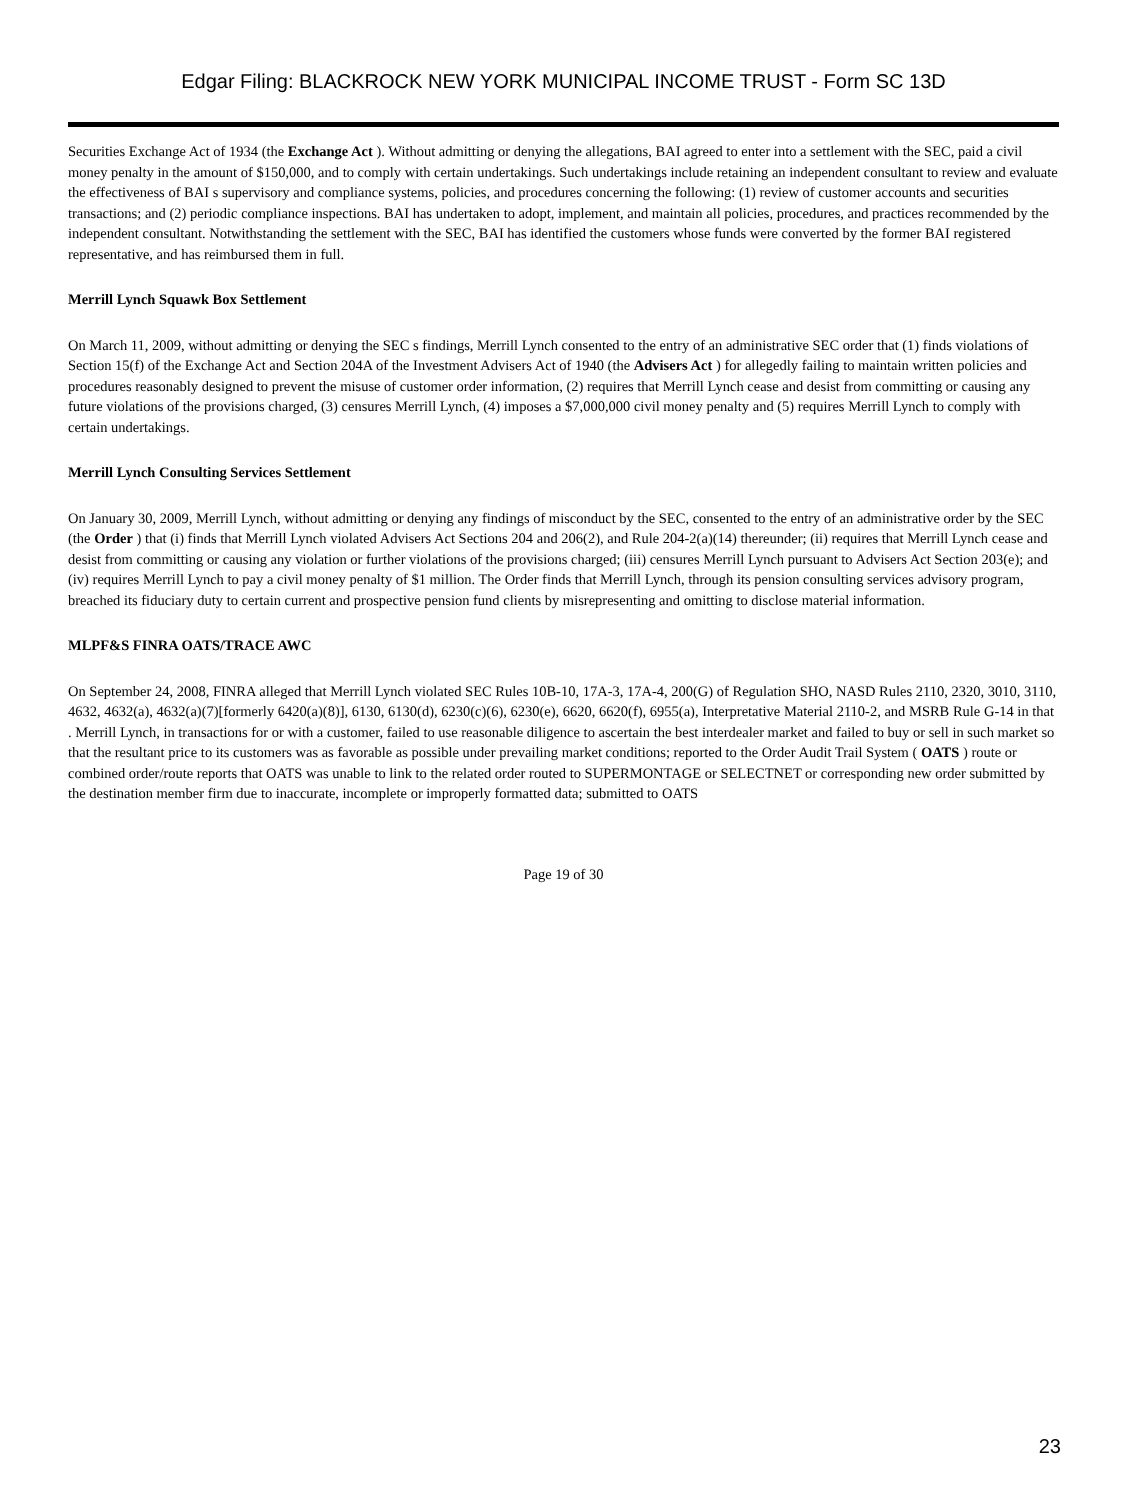Edgar Filing: BLACKROCK NEW YORK MUNICIPAL INCOME TRUST - Form SC 13D
Securities Exchange Act of 1934 (the Exchange Act ). Without admitting or denying the allegations, BAI agreed to enter into a settlement with the SEC, paid a civil money penalty in the amount of $150,000, and to comply with certain undertakings. Such undertakings include retaining an independent consultant to review and evaluate the effectiveness of BAI s supervisory and compliance systems, policies, and procedures concerning the following: (1) review of customer accounts and securities transactions; and (2) periodic compliance inspections. BAI has undertaken to adopt, implement, and maintain all policies, procedures, and practices recommended by the independent consultant. Notwithstanding the settlement with the SEC, BAI has identified the customers whose funds were converted by the former BAI registered representative, and has reimbursed them in full.
Merrill Lynch Squawk Box Settlement
On March 11, 2009, without admitting or denying the SEC s findings, Merrill Lynch consented to the entry of an administrative SEC order that (1) finds violations of Section 15(f) of the Exchange Act and Section 204A of the Investment Advisers Act of 1940 (the Advisers Act ) for allegedly failing to maintain written policies and procedures reasonably designed to prevent the misuse of customer order information, (2) requires that Merrill Lynch cease and desist from committing or causing any future violations of the provisions charged, (3) censures Merrill Lynch, (4) imposes a $7,000,000 civil money penalty and (5) requires Merrill Lynch to comply with certain undertakings.
Merrill Lynch Consulting Services Settlement
On January 30, 2009, Merrill Lynch, without admitting or denying any findings of misconduct by the SEC, consented to the entry of an administrative order by the SEC (the Order ) that (i) finds that Merrill Lynch violated Advisers Act Sections 204 and 206(2), and Rule 204-2(a)(14) thereunder; (ii) requires that Merrill Lynch cease and desist from committing or causing any violation or further violations of the provisions charged; (iii) censures Merrill Lynch pursuant to Advisers Act Section 203(e); and (iv) requires Merrill Lynch to pay a civil money penalty of $1 million. The Order finds that Merrill Lynch, through its pension consulting services advisory program, breached its fiduciary duty to certain current and prospective pension fund clients by misrepresenting and omitting to disclose material information.
MLPF&S FINRA OATS/TRACE AWC
On September 24, 2008, FINRA alleged that Merrill Lynch violated SEC Rules 10B-10, 17A-3, 17A-4, 200(G) of Regulation SHO, NASD Rules 2110, 2320, 3010, 3110, 4632, 4632(a), 4632(a)(7)[formerly 6420(a)(8)], 6130, 6130(d), 6230(c)(6), 6230(e), 6620, 6620(f), 6955(a), Interpretative Material 2110-2, and MSRB Rule G-14 in that . Merrill Lynch, in transactions for or with a customer, failed to use reasonable diligence to ascertain the best interdealer market and failed to buy or sell in such market so that the resultant price to its customers was as favorable as possible under prevailing market conditions; reported to the Order Audit Trail System ( OATS ) route or combined order/route reports that OATS was unable to link to the related order routed to SUPERMONTAGE or SELECTNET or corresponding new order submitted by the destination member firm due to inaccurate, incomplete or improperly formatted data; submitted to OATS
Page 19 of 30
23